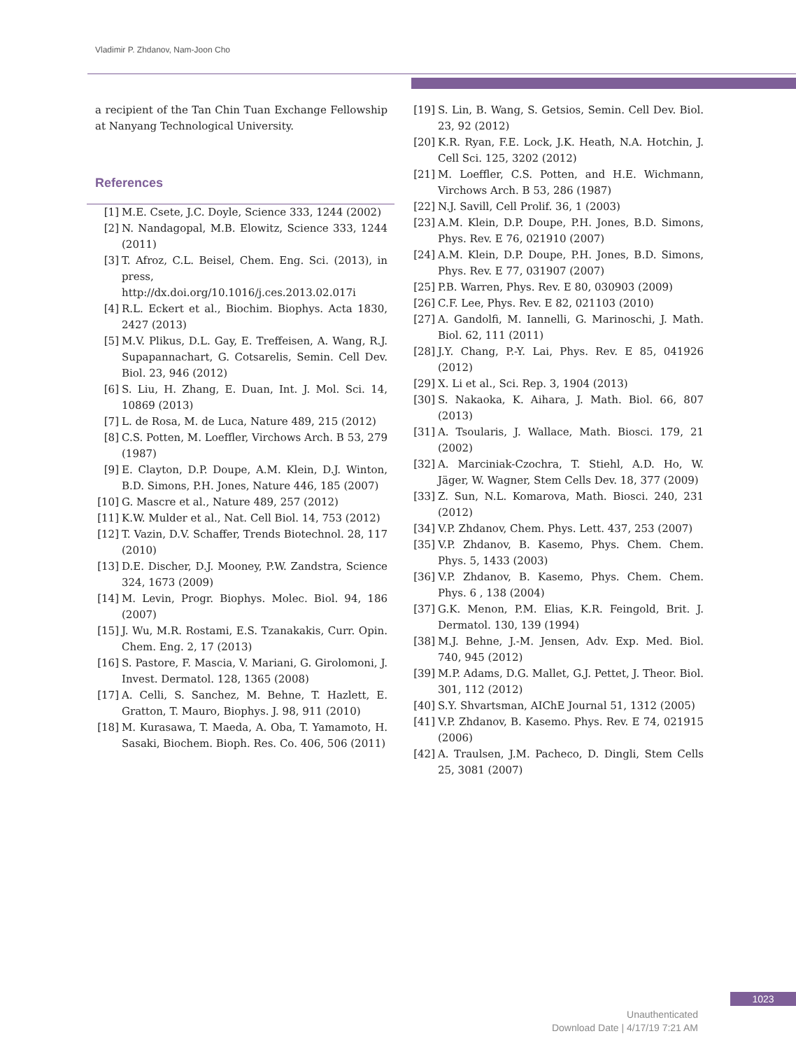Vladimir P. Zhdanov, Nam-Joon Cho
a recipient of the Tan Chin Tuan Exchange Fellowship at Nanyang Technological University.
References
[1] M.E. Csete, J.C. Doyle, Science 333, 1244 (2002)
[2] N. Nandagopal, M.B. Elowitz, Science 333, 1244 (2011)
[3] T. Afroz, C.L. Beisel, Chem. Eng. Sci. (2013), in press, http://dx.doi.org/10.1016/j.ces.2013.02.017i
[4] R.L. Eckert et al., Biochim. Biophys. Acta 1830, 2427 (2013)
[5] M.V. Plikus, D.L. Gay, E. Treffeisen, A. Wang, R.J. Supapannachart, G. Cotsarelis, Semin. Cell Dev. Biol. 23, 946 (2012)
[6] S. Liu, H. Zhang, E. Duan, Int. J. Mol. Sci. 14, 10869 (2013)
[7] L. de Rosa, M. de Luca, Nature 489, 215 (2012)
[8] C.S. Potten, M. Loeffler, Virchows Arch. B 53, 279 (1987)
[9] E. Clayton, D.P. Doupe, A.M. Klein, D.J. Winton, B.D. Simons, P.H. Jones, Nature 446, 185 (2007)
[10] G. Mascre et al., Nature 489, 257 (2012)
[11] K.W. Mulder et al., Nat. Cell Biol. 14, 753 (2012)
[12] T. Vazin, D.V. Schaffer, Trends Biotechnol. 28, 117 (2010)
[13] D.E. Discher, D.J. Mooney, P.W. Zandstra, Science 324, 1673 (2009)
[14] M. Levin, Progr. Biophys. Molec. Biol. 94, 186 (2007)
[15] J. Wu, M.R. Rostami, E.S. Tzanakakis, Curr. Opin. Chem. Eng. 2, 17 (2013)
[16] S. Pastore, F. Mascia, V. Mariani, G. Girolomoni, J. Invest. Dermatol. 128, 1365 (2008)
[17] A. Celli, S. Sanchez, M. Behne, T. Hazlett, E. Gratton, T. Mauro, Biophys. J. 98, 911 (2010)
[18] M. Kurasawa, T. Maeda, A. Oba, T. Yamamoto, H. Sasaki, Biochem. Bioph. Res. Co. 406, 506 (2011)
[19] S. Lin, B. Wang, S. Getsios, Semin. Cell Dev. Biol. 23, 92 (2012)
[20] K.R. Ryan, F.E. Lock, J.K. Heath, N.A. Hotchin, J. Cell Sci. 125, 3202 (2012)
[21] M. Loeffler, C.S. Potten, and H.E. Wichmann, Virchows Arch. B 53, 286 (1987)
[22] N.J. Savill, Cell Prolif. 36, 1 (2003)
[23] A.M. Klein, D.P. Doupe, P.H. Jones, B.D. Simons, Phys. Rev. E 76, 021910 (2007)
[24] A.M. Klein, D.P. Doupe, P.H. Jones, B.D. Simons, Phys. Rev. E 77, 031907 (2007)
[25] P.B. Warren, Phys. Rev. E 80, 030903 (2009)
[26] C.F. Lee, Phys. Rev. E 82, 021103 (2010)
[27] A. Gandolfi, M. Iannelli, G. Marinoschi, J. Math. Biol. 62, 111 (2011)
[28] J.Y. Chang, P.-Y. Lai, Phys. Rev. E 85, 041926 (2012)
[29] X. Li et al., Sci. Rep. 3, 1904 (2013)
[30] S. Nakaoka, K. Aihara, J. Math. Biol. 66, 807 (2013)
[31] A. Tsoularis, J. Wallace, Math. Biosci. 179, 21 (2002)
[32] A. Marciniak-Czochra, T. Stiehl, A.D. Ho, W. Jäger, W. Wagner, Stem Cells Dev. 18, 377 (2009)
[33] Z. Sun, N.L. Komarova, Math. Biosci. 240, 231 (2012)
[34] V.P. Zhdanov, Chem. Phys. Lett. 437, 253 (2007)
[35] V.P. Zhdanov, B. Kasemo, Phys. Chem. Chem. Phys. 5, 1433 (2003)
[36] V.P. Zhdanov, B. Kasemo, Phys. Chem. Chem. Phys. 6 , 138 (2004)
[37] G.K. Menon, P.M. Elias, K.R. Feingold, Brit. J. Dermatol. 130, 139 (1994)
[38] M.J. Behne, J.-M. Jensen, Adv. Exp. Med. Biol. 740, 945 (2012)
[39] M.P. Adams, D.G. Mallet, G.J. Pettet, J. Theor. Biol. 301, 112 (2012)
[40] S.Y. Shvartsman, AIChE Journal 51, 1312 (2005)
[41] V.P. Zhdanov, B. Kasemo. Phys. Rev. E 74, 021915 (2006)
[42] A. Traulsen, J.M. Pacheco, D. Dingli, Stem Cells 25, 3081 (2007)
1023
Unauthenticated
Download Date | 4/17/19 7:21 AM